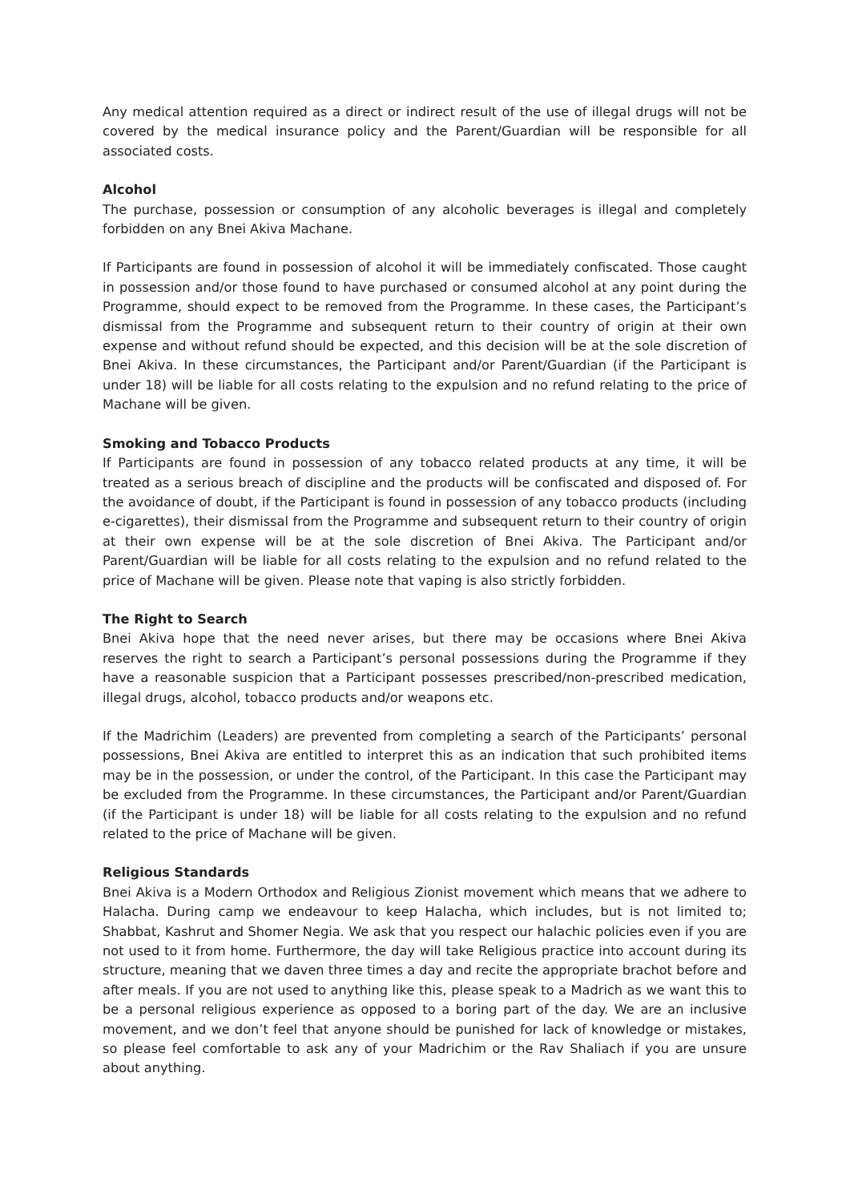Any medical attention required as a direct or indirect result of the use of illegal drugs will not be covered by the medical insurance policy and the Parent/Guardian will be responsible for all associated costs.
Alcohol
The purchase, possession or consumption of any alcoholic beverages is illegal and completely forbidden on any Bnei Akiva Machane.
If Participants are found in possession of alcohol it will be immediately confiscated. Those caught in possession and/or those found to have purchased or consumed alcohol at any point during the Programme, should expect to be removed from the Programme. In these cases, the Participant’s dismissal from the Programme and subsequent return to their country of origin at their own expense and without refund should be expected, and this decision will be at the sole discretion of Bnei Akiva. In these circumstances, the Participant and/or Parent/Guardian (if the Participant is under 18) will be liable for all costs relating to the expulsion and no refund relating to the price of Machane will be given.
Smoking and Tobacco Products
If Participants are found in possession of any tobacco related products at any time, it will be treated as a serious breach of discipline and the products will be confiscated and disposed of. For the avoidance of doubt, if the Participant is found in possession of any tobacco products (including e-cigarettes), their dismissal from the Programme and subsequent return to their country of origin at their own expense will be at the sole discretion of Bnei Akiva. The Participant and/or Parent/Guardian will be liable for all costs relating to the expulsion and no refund related to the price of Machane will be given. Please note that vaping is also strictly forbidden.
The Right to Search
Bnei Akiva hope that the need never arises, but there may be occasions where Bnei Akiva reserves the right to search a Participant’s personal possessions during the Programme if they have a reasonable suspicion that a Participant possesses prescribed/non-prescribed medication, illegal drugs, alcohol, tobacco products and/or weapons etc.
If the Madrichim (Leaders) are prevented from completing a search of the Participants’ personal possessions, Bnei Akiva are entitled to interpret this as an indication that such prohibited items may be in the possession, or under the control, of the Participant. In this case the Participant may be excluded from the Programme. In these circumstances, the Participant and/or Parent/Guardian (if the Participant is under 18) will be liable for all costs relating to the expulsion and no refund related to the price of Machane will be given.
Religious Standards
Bnei Akiva is a Modern Orthodox and Religious Zionist movement which means that we adhere to Halacha. During camp we endeavour to keep Halacha, which includes, but is not limited to; Shabbat, Kashrut and Shomer Negia. We ask that you respect our halachic policies even if you are not used to it from home. Furthermore, the day will take Religious practice into account during its structure, meaning that we daven three times a day and recite the appropriate brachot before and after meals. If you are not used to anything like this, please speak to a Madrich as we want this to be a personal religious experience as opposed to a boring part of the day. We are an inclusive movement, and we don’t feel that anyone should be punished for lack of knowledge or mistakes, so please feel comfortable to ask any of your Madrichim or the Rav Shaliach if you are unsure about anything.